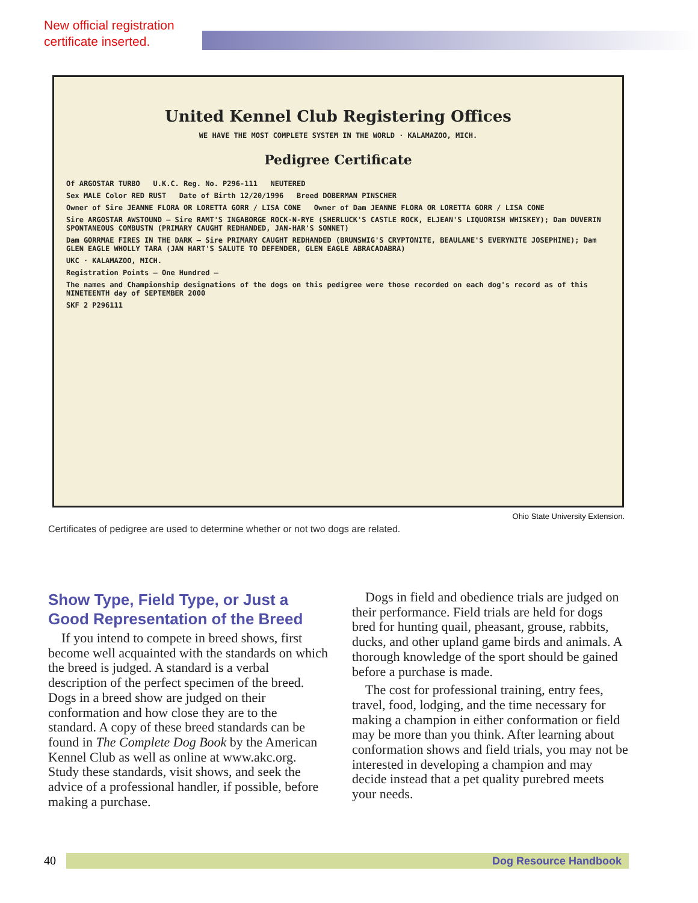New official registration
certificate inserted.
United Kennel Club Registering Offices
WE HAVE THE MOST COMPLETE SYSTEM IN THE WORLD · KALAMAZOO, MICH.
Pedigree Certificate
Of ARGOSTAR TURBO U.K.C. Reg. No. P296-111 NEUTERED
Sex MALE Color RED RUST Date of Birth 12/20/1996 Breed DOBERMAN PINSCHER
Owner of Sire JEANNE FLORA OR LORETTA GORR / LISA CONE Owner of Dam JEANNE FLORA OR LORETTA GORR / LISA CONE
Sire ARGOSTAR AWSTOUND — Sire RAMT'S INGABORGE ROCK-N-RYE (SHERLUCK'S CASTLE ROCK, ELJEAN'S LIQUORISH WHISKEY); Dam DUVERIN SPONTANEOUS COMBUSTN (PRIMARY CAUGHT REDHANDED, JAN-HAR'S SONNET)
Dam GORRMAE FIRES IN THE DARK — Sire PRIMARY CAUGHT REDHANDED (BRUNSWIG'S CRYPTONITE, BEAULANE'S EVERYNITE JOSEPHINE); Dam GLEN EAGLE WHOLLY TARA (JAN HART'S SALUTE TO DEFENDER, GLEN EAGLE ABRACADABRA)
UKC · KALAMAZOO, MICH.
Registration Points — One Hundred —
The names and Championship designations of the dogs on this pedigree were those recorded on each dog's record as of this NINETEENTH day of SEPTEMBER 2000
SKF 2 P296111
Ohio State University Extension.
Certificates of pedigree are used to determine whether or not two dogs are related.
Show Type, Field Type, or Just a Good Representation of the Breed
If you intend to compete in breed shows, first become well acquainted with the standards on which the breed is judged. A standard is a verbal description of the perfect specimen of the breed. Dogs in a breed show are judged on their conformation and how close they are to the standard. A copy of these breed standards can be found in The Complete Dog Book by the American Kennel Club as well as online at www.akc.org. Study these standards, visit shows, and seek the advice of a professional handler, if possible, before making a purchase.
Dogs in field and obedience trials are judged on their performance. Field trials are held for dogs bred for hunting quail, pheasant, grouse, rabbits, ducks, and other upland game birds and animals. A thorough knowledge of the sport should be gained before a purchase is made.
The cost for professional training, entry fees, travel, food, lodging, and the time necessary for making a champion in either conformation or field may be more than you think. After learning about conformation shows and field trials, you may not be interested in developing a champion and may decide instead that a pet quality purebred meets your needs.
Dog Resource Handbook
40